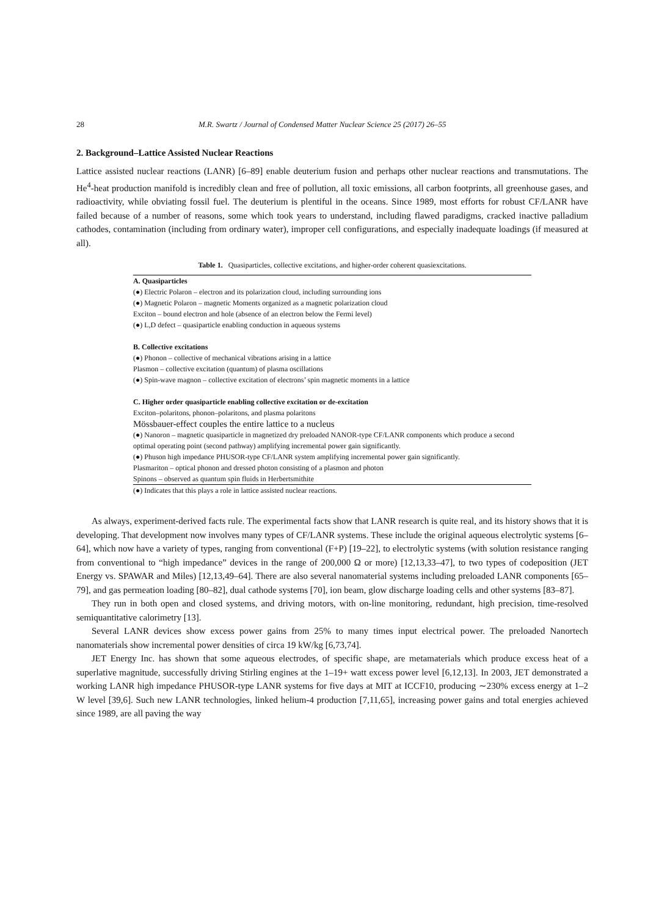28 M.R. Swartz / Journal of Condensed Matter Nuclear Science 25 (2017) 26–55
2. Background–Lattice Assisted Nuclear Reactions
Lattice assisted nuclear reactions (LANR) [6–89] enable deuterium fusion and perhaps other nuclear reactions and transmutations. The He<sup>4</sup>-heat production manifold is incredibly clean and free of pollution, all toxic emissions, all carbon footprints, all greenhouse gases, and radioactivity, while obviating fossil fuel. The deuterium is plentiful in the oceans. Since 1989, most efforts for robust CF/LANR have failed because of a number of reasons, some which took years to understand, including flawed paradigms, cracked inactive palladium cathodes, contamination (including from ordinary water), improper cell configurations, and especially inadequate loadings (if measured at all).
Table 1. Quasiparticles, collective excitations, and higher-order coherent quasiexcitations.
| A. Quasiparticles |
| --- |
| (●) Electric Polaron – electron and its polarization cloud, including surrounding ions |
| (●) Magnetic Polaron – magnetic Moments organized as a magnetic polarization cloud |
| Exciton – bound electron and hole (absence of an electron below the Fermi level) |
| (●) L,D defect – quasiparticle enabling conduction in aqueous systems |
| B. Collective excitations |
| (●) Phonon – collective of mechanical vibrations arising in a lattice |
| Plasmon – collective excitation (quantum) of plasma oscillations |
| (●) Spin-wave magnon – collective excitation of electrons’ spin magnetic moments in a lattice |
| C. Higher order quasiparticle enabling collective excitation or de-excitation |
| Exciton–polaritons, phonon–polaritons, and plasma polaritons |
| Mössbauer-effect couples the entire lattice to a nucleus |
| (●) Nanoron – magnetic quasiparticle in magnetized dry preloaded NANOR-type CF/LANR components which produce a second optimal operating point (second pathway) amplifying incremental power gain significantly. |
| (●) Phuson high impedance PHUSOR-type CF/LANR system amplifying incremental power gain significantly. |
| Plasmariton – optical phonon and dressed photon consisting of a plasmon and photon |
| Spinons – observed as quantum spin fluids in Herbertsmithite |
| (●) Indicates that this plays a role in lattice assisted nuclear reactions. |
As always, experiment-derived facts rule. The experimental facts show that LANR research is quite real, and its history shows that it is developing. That development now involves many types of CF/LANR systems. These include the original aqueous electrolytic systems [6–64], which now have a variety of types, ranging from conventional (F+P) [19–22], to electrolytic systems (with solution resistance ranging from conventional to “high impedance” devices in the range of 200,000 Ω or more) [12,13,33–47], to two types of codeposition (JET Energy vs. SPAWAR and Miles) [12,13,49–64]. There are also several nanomaterial systems including preloaded LANR components [65–79], and gas permeation loading [80–82], dual cathode systems [70], ion beam, glow discharge loading cells and other systems [83–87].
They run in both open and closed systems, and driving motors, with on-line monitoring, redundant, high precision, time-resolved semiquantitative calorimetry [13].
Several LANR devices show excess power gains from 25% to many times input electrical power. The preloaded Nanortech nanomaterials show incremental power densities of circa 19 kW/kg [6,73,74].
JET Energy Inc. has shown that some aqueous electrodes, of specific shape, are metamaterials which produce excess heat of a superlative magnitude, successfully driving Stirling engines at the 1–19+ watt excess power level [6,12,13]. In 2003, JET demonstrated a working LANR high impedance PHUSOR-type LANR systems for five days at MIT at ICCF10, producing ∼230% excess energy at 1–2 W level [39,6]. Such new LANR technologies, linked helium-4 production [7,11,65], increasing power gains and total energies achieved since 1989, are all paving the way